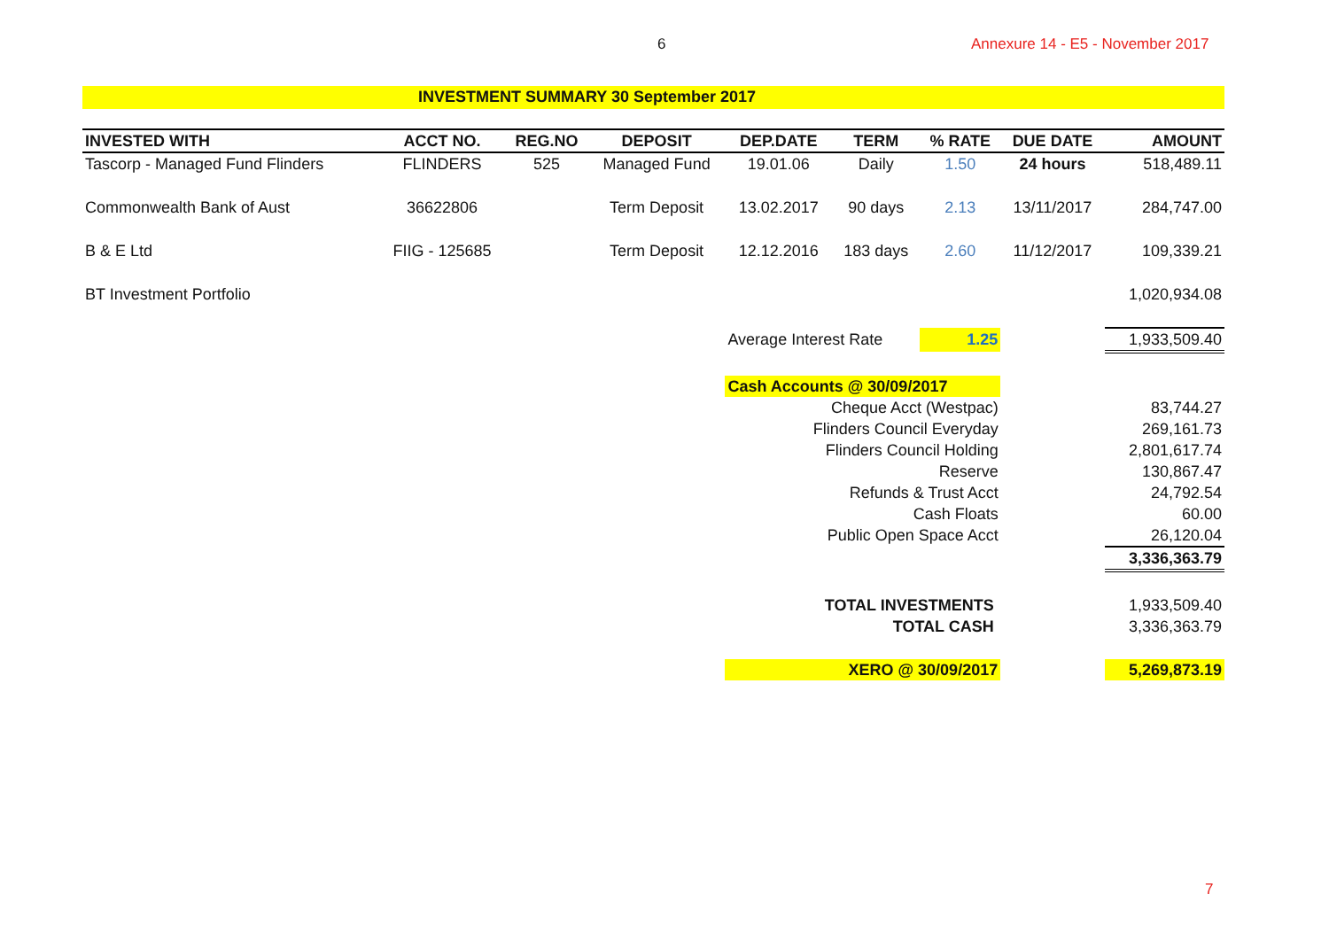6 Annexure 14 - E5 - November 2017
INVESTMENT SUMMARY 30 September 2017
| INVESTED WITH | ACCT NO. | REG.NO | DEPOSIT | DEP.DATE | TERM | % RATE | DUE DATE | AMOUNT |
| --- | --- | --- | --- | --- | --- | --- | --- | --- |
| Tascorp - Managed Fund Flinders | FLINDERS | 525 | Managed Fund | 19.01.06 | Daily | 1.50 | 24 hours | 518,489.11 |
| Commonwealth Bank of Aust | 36622806 | | Term Deposit | 13.02.2017 | 90 days | 2.13 | 13/11/2017 | 284,747.00 |
| B & E Ltd | FIIG - 125685 | | Term Deposit | 12.12.2016 | 183 days | 2.60 | 11/12/2017 | 109,339.21 |
| BT Investment Portfolio | | | | | | | | 1,020,934.08 |
| | | | | Average Interest Rate | | 1.25 | | 1,933,509.40 |
| | | | | Cash Accounts @ 30/09/2017 | | | | |
| | | | | Cheque Acct (Westpac) | | | | 83,744.27 |
| | | | | Flinders Council Everyday | | | | 269,161.73 |
| | | | | Flinders Council Holding | | | | 2,801,617.74 |
| | | | | Reserve | | | | 130,867.47 |
| | | | | Refunds & Trust Acct | | | | 24,792.54 |
| | | | | Cash Floats | | | | 60.00 |
| | | | | Public Open Space Acct | | | | 26,120.04 |
| | | | | | | | | 3,336,363.79 |
| | | | | TOTAL INVESTMENTS | | | | 1,933,509.40 |
| | | | | TOTAL CASH | | | | 3,336,363.79 |
| | | | | XERO @ 30/09/2017 | | | | 5,269,873.19 |
7